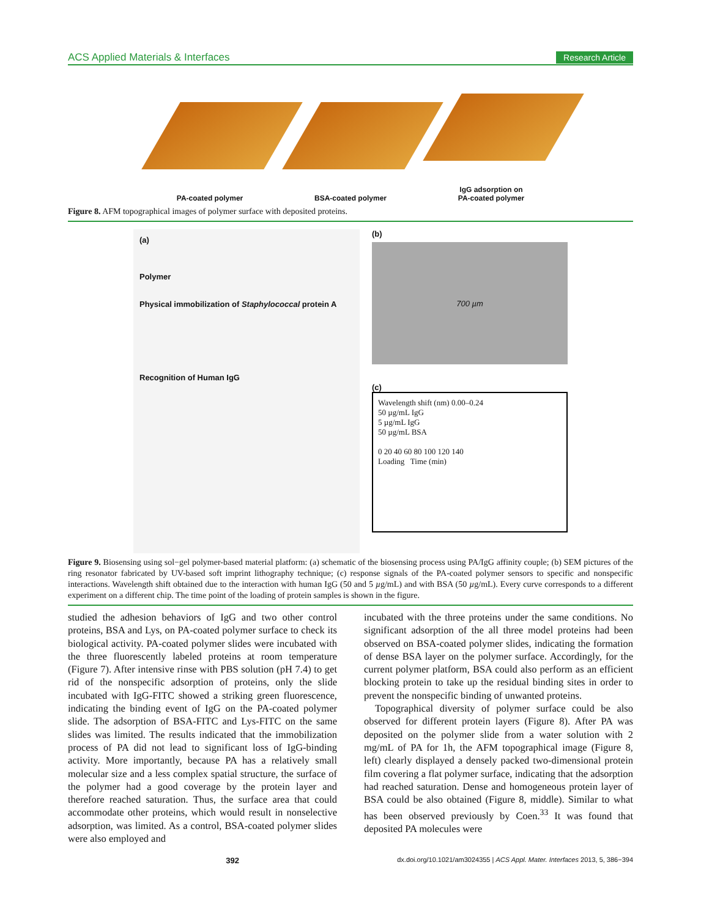ACS Applied Materials & Interfaces Research Article
PA-coated polymer BSA-coated polymer IgG adsorption on
PA-coated polymer
Figure 8. AFM topographical images of polymer surface with deposited proteins.
(a)
Polymer
Physical immobilization of Staphylococcal protein A
Recognition of Human IgG
(b)
700 µm
(c)
Wavelength shift (nm) 0.00–0.24
50 µg/mL IgG
5 µg/mL IgG
50 µg/mL BSA
0 20 40 60 80 100 120 140
Loading Time (min)
Figure 9. Biosensing using sol−gel polymer-based material platform: (a) schematic of the biosensing process using PA/IgG affinity couple; (b) SEM pictures of the ring resonator fabricated by UV-based soft imprint lithography technique; (c) response signals of the PA-coated polymer sensors to specific and nonspecific interactions. Wavelength shift obtained due to the interaction with human IgG (50 and 5 µg/mL) and with BSA (50 µg/mL). Every curve corresponds to a different experiment on a different chip. The time point of the loading of protein samples is shown in the figure.
studied the adhesion behaviors of IgG and two other control proteins, BSA and Lys, on PA-coated polymer surface to check its biological activity. PA-coated polymer slides were incubated with the three fluorescently labeled proteins at room temperature (Figure 7). After intensive rinse with PBS solution (pH 7.4) to get rid of the nonspecific adsorption of proteins, only the slide incubated with IgG-FITC showed a striking green fluorescence, indicating the binding event of IgG on the PA-coated polymer slide. The adsorption of BSA-FITC and Lys-FITC on the same slides was limited. The results indicated that the immobilization process of PA did not lead to significant loss of IgG-binding activity. More importantly, because PA has a relatively small molecular size and a less complex spatial structure, the surface of the polymer had a good coverage by the protein layer and therefore reached saturation. Thus, the surface area that could accommodate other proteins, which would result in nonselective adsorption, was limited. As a control, BSA-coated polymer slides were also employed and
incubated with the three proteins under the same conditions. No significant adsorption of the all three model proteins had been observed on BSA-coated polymer slides, indicating the formation of dense BSA layer on the polymer surface. Accordingly, for the current polymer platform, BSA could also perform as an efficient blocking protein to take up the residual binding sites in order to prevent the nonspecific binding of unwanted proteins.
Topographical diversity of polymer surface could be also observed for different protein layers (Figure 8). After PA was deposited on the polymer slide from a water solution with 2 mg/mL of PA for 1h, the AFM topographical image (Figure 8, left) clearly displayed a densely packed two-dimensional protein film covering a flat polymer surface, indicating that the adsorption had reached saturation. Dense and homogeneous protein layer of BSA could be also obtained (Figure 8, middle). Similar to what has been observed previously by Coen.<sup>33</sup> It was found that deposited PA molecules were
392 dx.doi.org/10.1021/am3024355 | ACS Appl. Mater. Interfaces 2013, 5, 386−394